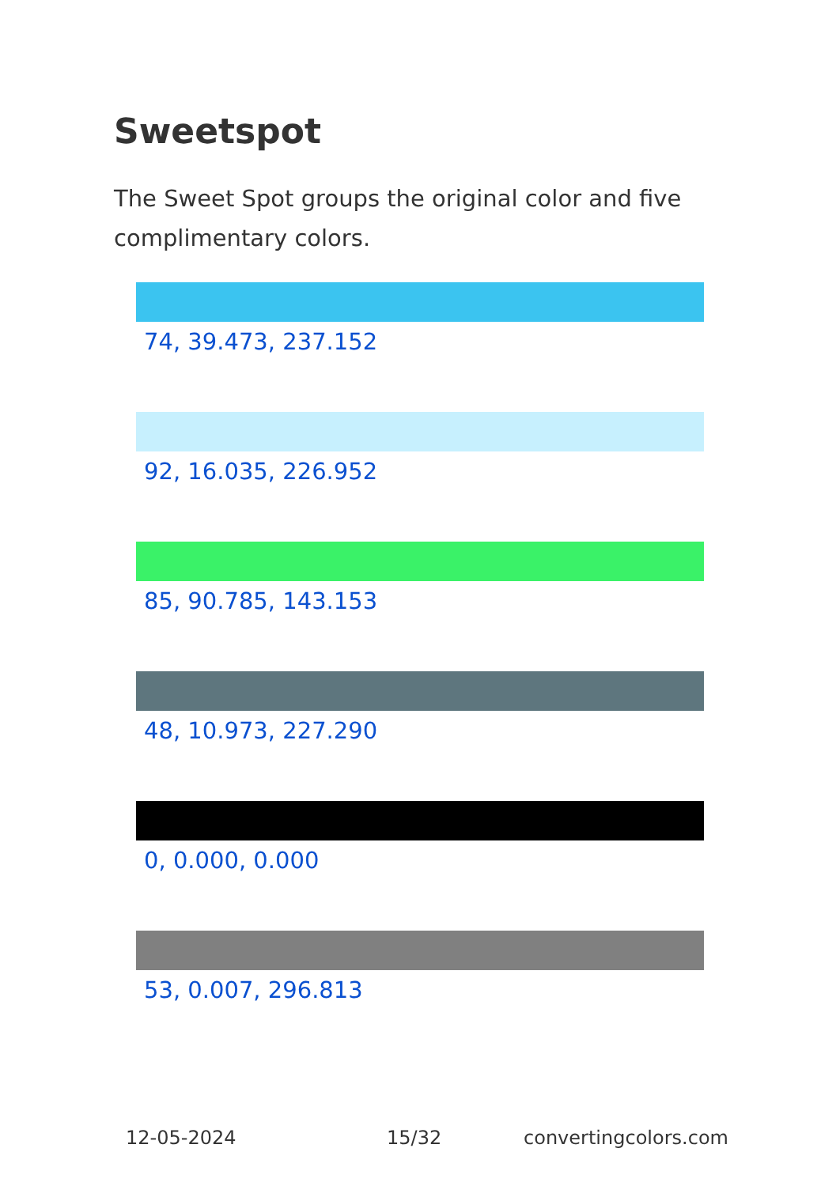Sweetspot
The Sweet Spot groups the original color and five complimentary colors.
74, 39.473, 237.152
92, 16.035, 226.952
85, 90.785, 143.153
48, 10.973, 227.290
0, 0.000, 0.000
53, 0.007, 296.813
12-05-2024 15/32 convertingcolors.com